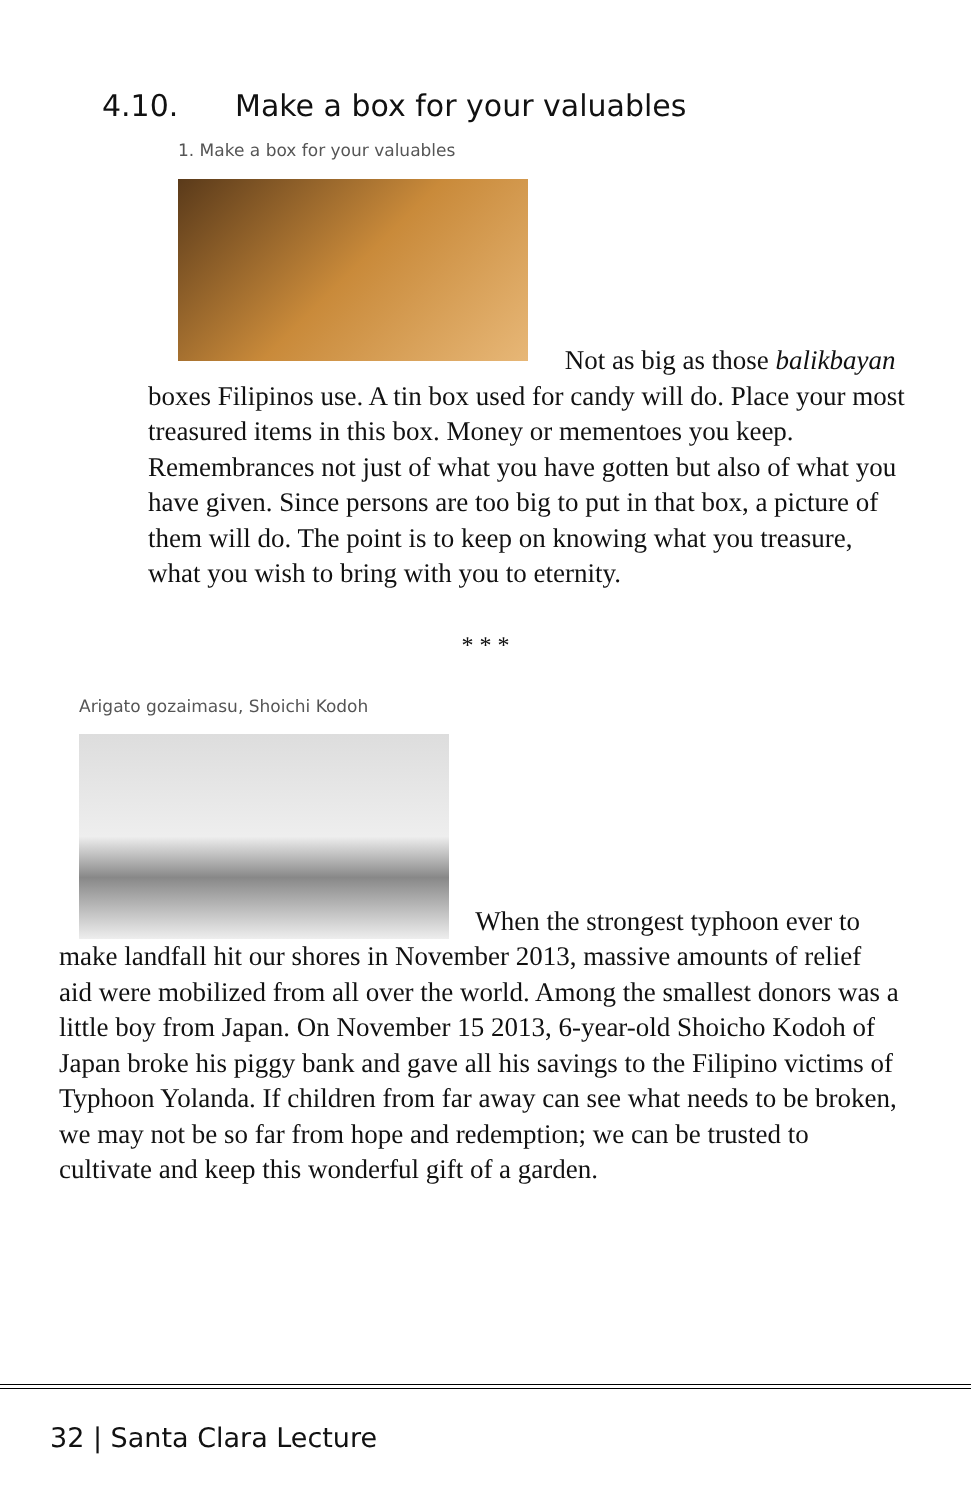4.10. Make a box for your valuables
1. Make a box for your valuables
Not as big as those balikbayan boxes Filipinos use. A tin box used for candy will do. Place your most treasured items in this box. Money or mementoes you keep. Remembrances not just of what you have gotten but also of what you have given. Since persons are too big to put in that box, a picture of them will do. The point is to keep on knowing what you treasure, what you wish to bring with you to eternity.
* * *
Arigato gozaimasu, Shoichi Kodoh
When the strongest typhoon ever to make landfall hit our shores in November 2013, massive amounts of relief aid were mobilized from all over the world. Among the smallest donors was a little boy from Japan. On November 15 2013, 6-year-old Shoicho Kodoh of Japan broke his piggy bank and gave all his savings to the Filipino victims of Typhoon Yolanda. If children from far away can see what needs to be broken, we may not be so far from hope and redemption; we can be trusted to cultivate and keep this wonderful gift of a garden.
32 | Santa Clara Lecture